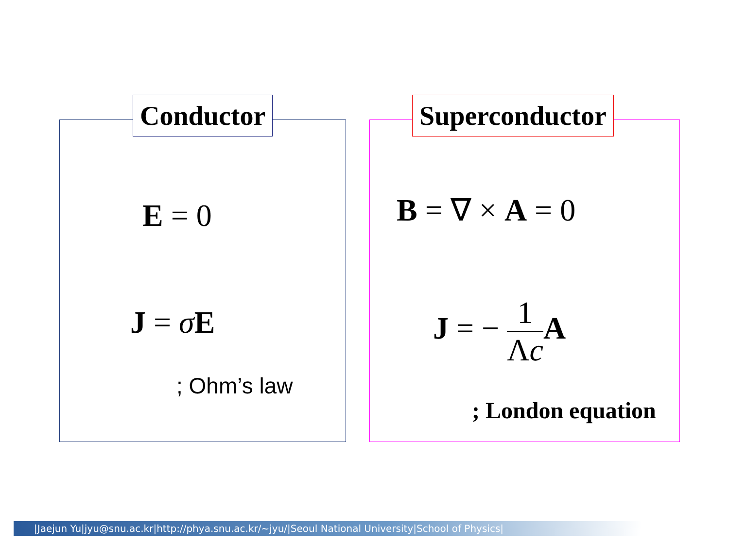Conductor
E = 0
J = σE
; Ohm’s law
Superconductor
B = ∇ × A = 0
J = − 1 Λc A
; London equation
|Jaejun Yu|jyu@snu.ac.kr|http://phya.snu.ac.kr/~jyu/|Seoul National University|School of Physics|